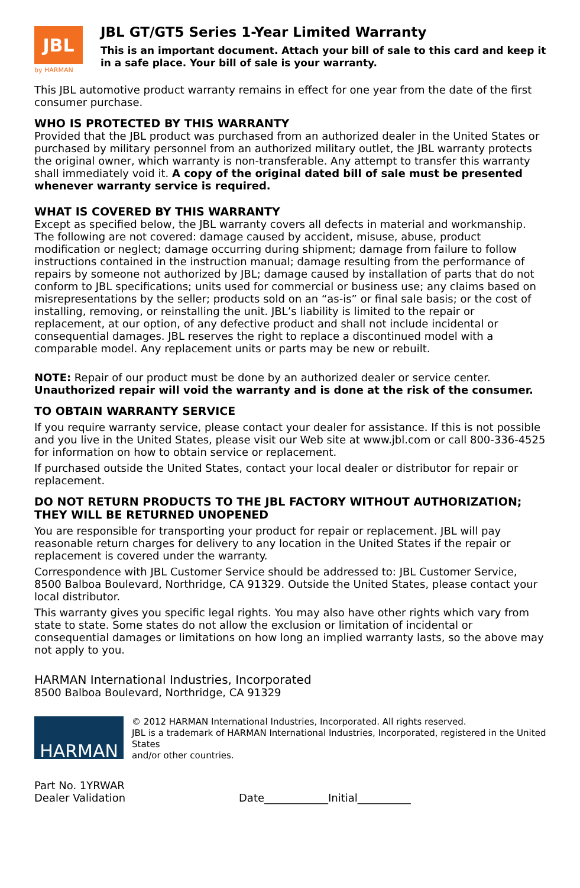JBL
by HARMAN
JBL GT/GT5 Series 1-Year Limited Warranty
This is an important document. Attach your bill of sale to this card and keep it in a safe place. Your bill of sale is your warranty.
This JBL automotive product warranty remains in effect for one year from the date of the first consumer purchase.
WHO IS PROTECTED BY THIS WARRANTY
Provided that the JBL product was purchased from an authorized dealer in the United States or purchased by military personnel from an authorized military outlet, the JBL warranty protects the original owner, which warranty is non-transferable. Any attempt to transfer this warranty shall immediately void it. A copy of the original dated bill of sale must be presented whenever warranty service is required.
WHAT IS COVERED BY THIS WARRANTY
Except as specified below, the JBL warranty covers all defects in material and workmanship. The following are not covered: damage caused by accident, misuse, abuse, product modification or neglect; damage occurring during shipment; damage from failure to follow instructions contained in the instruction manual; damage resulting from the performance of repairs by someone not authorized by JBL; damage caused by installation of parts that do not conform to JBL specifications; units used for commercial or business use; any claims based on misrepresentations by the seller; products sold on an “as-is” or final sale basis; or the cost of installing, removing, or reinstalling the unit. JBL’s liability is limited to the repair or replacement, at our option, of any defective product and shall not include incidental or consequential damages. JBL reserves the right to replace a discontinued model with a comparable model. Any replacement units or parts may be new or rebuilt.
NOTE: Repair of our product must be done by an authorized dealer or service center. Unauthorized repair will void the warranty and is done at the risk of the consumer.
TO OBTAIN WARRANTY SERVICE
If you require warranty service, please contact your dealer for assistance. If this is not possible and you live in the United States, please visit our Web site at www.jbl.com or call 800-336-4525 for information on how to obtain service or replacement.
If purchased outside the United States, contact your local dealer or distributor for repair or replacement.
DO NOT RETURN PRODUCTS TO THE JBL FACTORY WITHOUT AUTHORIZATION; THEY WILL BE RETURNED UNOPENED
You are responsible for transporting your product for repair or replacement. JBL will pay reasonable return charges for delivery to any location in the United States if the repair or replacement is covered under the warranty.
Correspondence with JBL Customer Service should be addressed to: JBL Customer Service, 8500 Balboa Boulevard, Northridge, CA 91329. Outside the United States, please contact your local distributor.
This warranty gives you specific legal rights. You may also have other rights which vary from state to state. Some states do not allow the exclusion or limitation of incidental or consequential damages or limitations on how long an implied warranty lasts, so the above may not apply to you.
HARMAN International Industries, Incorporated
8500 Balboa Boulevard, Northridge, CA 91329
HARMAN
© 2012 HARMAN International Industries, Incorporated. All rights reserved.
JBL is a trademark of HARMAN International Industries, Incorporated, registered in the United States
and/or other countries.
Part No. 1YRWAR
Dealer Validation Date____________Initial__________